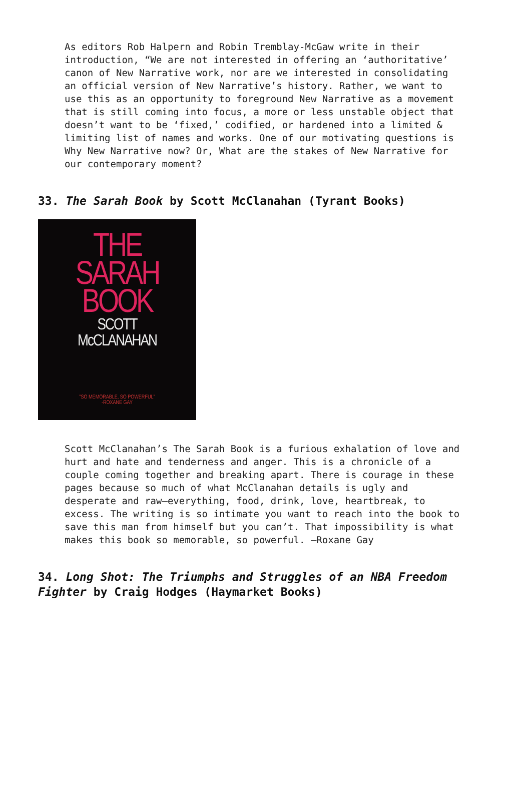As editors Rob Halpern and Robin Tremblay-McGaw write in their introduction, “We are not interested in offering an ‘authoritative’ canon of New Narrative work, nor are we interested in consolidating an official version of New Narrative’s history. Rather, we want to use this as an opportunity to foreground New Narrative as a movement that is still coming into focus, a more or less unstable object that doesn’t want to be ‘fixed,’ codified, or hardened into a limited & limiting list of names and works. One of our motivating questions is Why New Narrative now? Or, What are the stakes of New Narrative for our contemporary moment?
33. The Sarah Book by Scott McClanahan (Tyrant Books)
THE
SARAH
BOOK
SCOTT
McCLANAHAN
"SO MEMORABLE, SO POWERFUL"
-ROXANE GAY
Scott McClanahan’s The Sarah Book is a furious exhalation of love and hurt and hate and tenderness and anger. This is a chronicle of a couple coming together and breaking apart. There is courage in these pages because so much of what McClanahan details is ugly and desperate and raw—everything, food, drink, love, heartbreak, to excess. The writing is so intimate you want to reach into the book to save this man from himself but you can’t. That impossibility is what makes this book so memorable, so powerful. —Roxane Gay
34. Long Shot: The Triumphs and Struggles of an NBA Freedom Fighter by Craig Hodges (Haymarket Books)